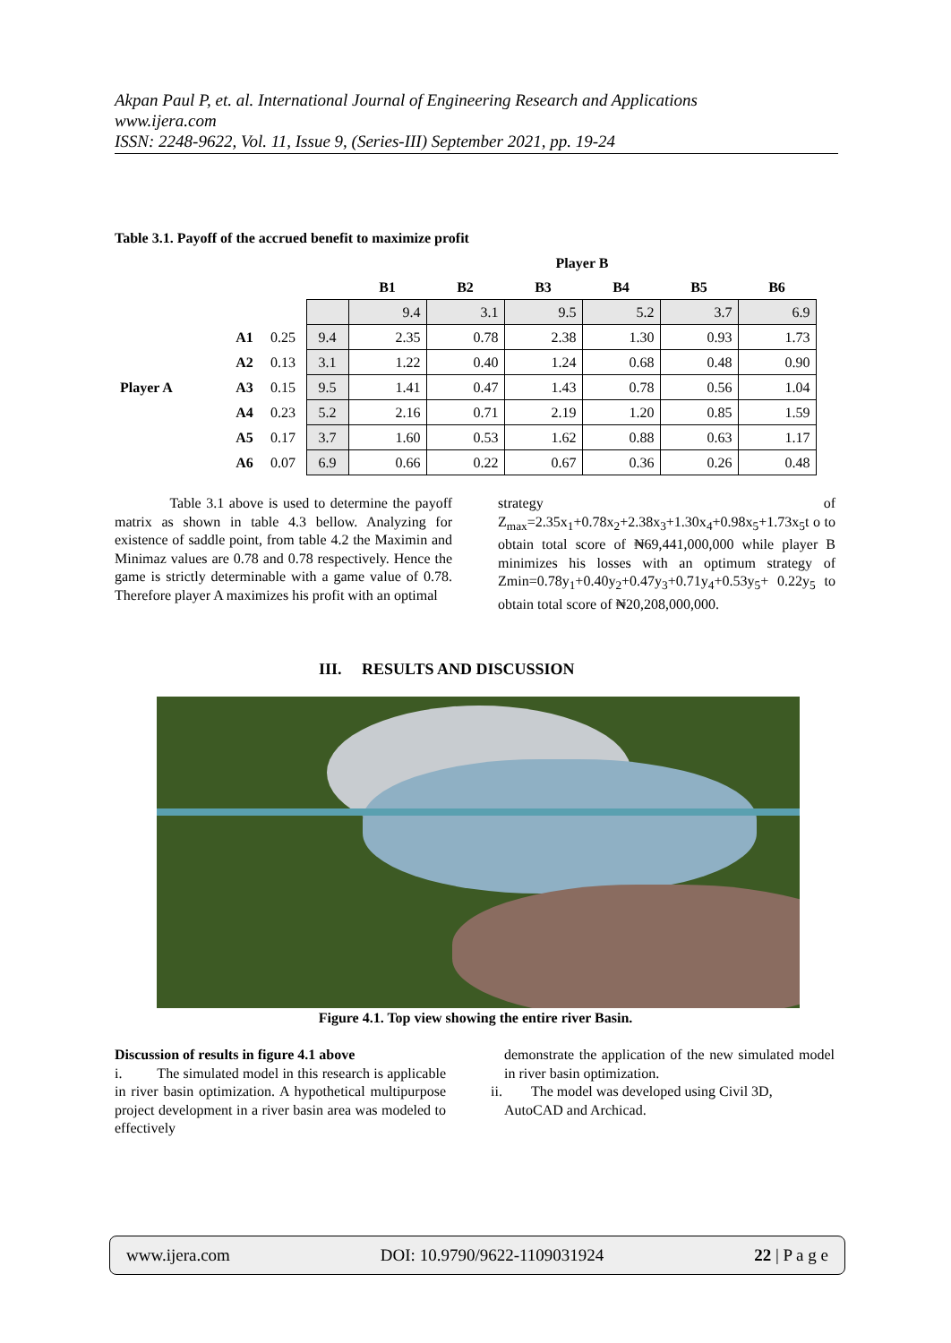Akpan Paul P, et. al. International Journal of Engineering Research and Applications
www.ijera.com
ISSN: 2248-9622, Vol. 11, Issue 9, (Series-III) September 2021, pp. 19-24
Table 3.1. Payoff of the accrued benefit to maximize profit
| | | | | Player B | | | | | |
| | | | | B1 | B2 | B3 | B4 | B5 | B6 |
| | | | | 9.4 | 3.1 | 9.5 | 5.2 | 3.7 | 6.9 |
| | A1 | 0.25 | 9.4 | 2.35 | 0.78 | 2.38 | 1.30 | 0.93 | 1.73 |
| | A2 | 0.13 | 3.1 | 1.22 | 0.40 | 1.24 | 0.68 | 0.48 | 0.90 |
| Player A | A3 | 0.15 | 9.5 | 1.41 | 0.47 | 1.43 | 0.78 | 0.56 | 1.04 |
| | A4 | 0.23 | 5.2 | 2.16 | 0.71 | 2.19 | 1.20 | 0.85 | 1.59 |
| | A5 | 0.17 | 3.7 | 1.60 | 0.53 | 1.62 | 0.88 | 0.63 | 1.17 |
| | A6 | 0.07 | 6.9 | 0.66 | 0.22 | 0.67 | 0.36 | 0.26 | 0.48 |
Table 3.1 above is used to determine the payoff matrix as shown in table 4.3 bellow. Analyzing for existence of saddle point, from table 4.2 the Maximin and Minimaz values are 0.78 and 0.78 respectively. Hence the game is strictly determinable with a game value of 0.78. Therefore player A maximizes his profit with an optimal
strategy of Z<sub>max</sub>=2.35x<sub>1</sub>+0.78x<sub>2</sub>+2.38x<sub>3</sub>+1.30x<sub>4</sub>+0.98x<sub>5</sub>+1.73x<sub>5</sub>t o to obtain total score of ₦69,441,000,000 while player B minimizes his losses with an optimum strategy of Zmin=0.78y<sub>1</sub>+0.40y<sub>2</sub>+0.47y<sub>3</sub>+0.71y<sub>4</sub>+0.53y<sub>5</sub>+ 0.22y<sub>5</sub> to obtain total score of ₦20,208,000,000.
III. RESULTS AND DISCUSSION
Figure 4.1. Top view showing the entire river Basin.
Discussion of results in figure 4.1 above
i. The simulated model in this research is applicable in river basin optimization. A hypothetical multipurpose project development in a river basin area was modeled to effectively
demonstrate the application of the new simulated model in river basin optimization.
ii. The model was developed using Civil 3D,
AutoCAD and Archicad.
www.ijera.com DOI: 10.9790/9622-1109031924 22 | P a g e